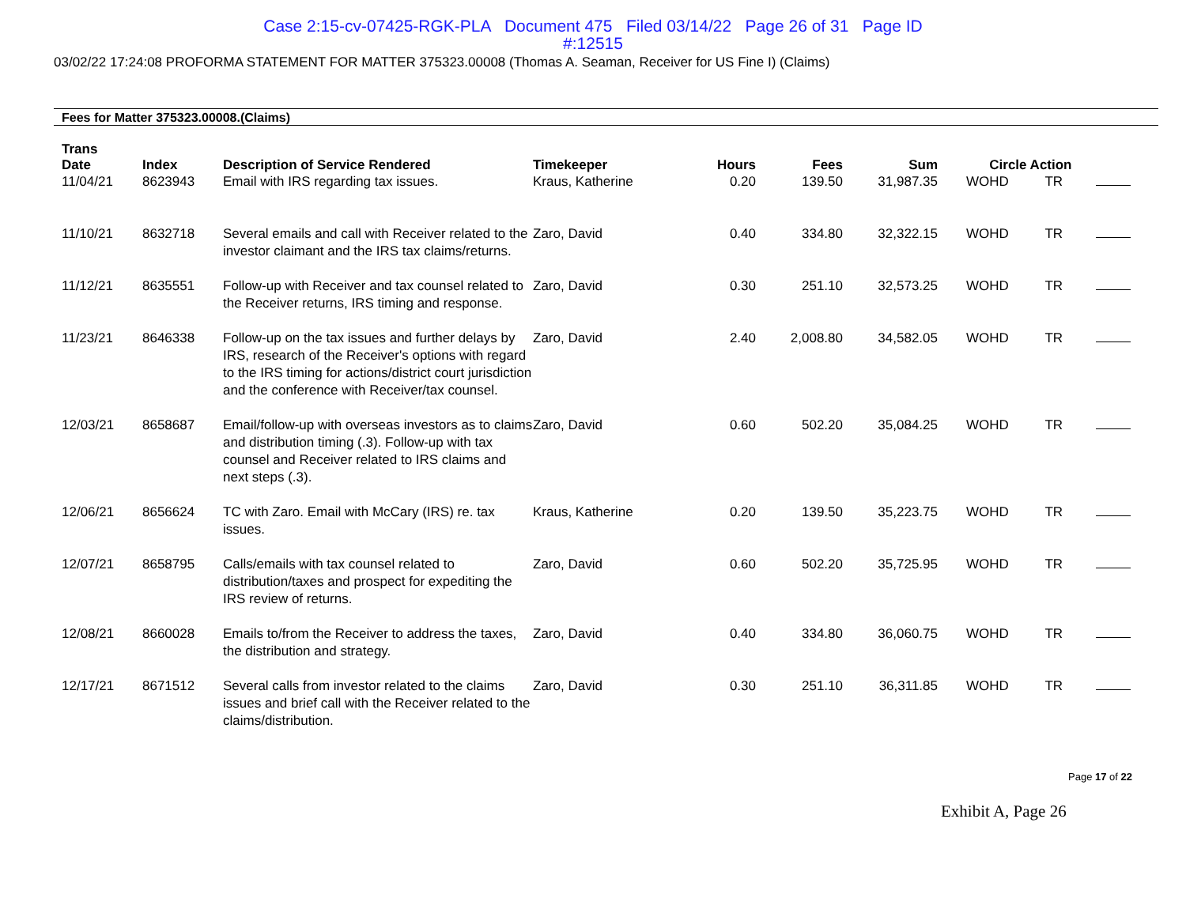Case 2:15-cv-07425-RGK-PLA Document 475 Filed 03/14/22 Page 26 of 31 Page ID
#:12515
03/02/22 17:24:08 PROFORMA STATEMENT FOR MATTER 375323.00008 (Thomas A. Seaman, Receiver for US Fine I) (Claims)
Fees for Matter 375323.00008.(Claims)
| Trans Date | Index | Description of Service Rendered | Timekeeper | Hours | Fees | Sum | | Circle Action | | |
| --- | --- | --- | --- | --- | --- | --- | --- | --- | --- | --- |
| 11/04/21 | 8623943 | Email with IRS regarding tax issues. | Kraus, Katherine | 0.20 | 139.50 | 31,987.35 | WO | HD | TR | |
| 11/10/21 | 8632718 | Several emails and call with Receiver related to the investor claimant and the IRS tax claims/returns. | Zaro, David | 0.40 | 334.80 | 32,322.15 | WO | HD | TR | |
| 11/12/21 | 8635551 | Follow-up with Receiver and tax counsel related to the Receiver returns, IRS timing and response. | Zaro, David | 0.30 | 251.10 | 32,573.25 | WO | HD | TR | |
| 11/23/21 | 8646338 | Follow-up on the tax issues and further delays by IRS, research of the Receiver's options with regard to the IRS timing for actions/district court jurisdiction and the conference with Receiver/tax counsel. | Zaro, David | 2.40 | 2,008.80 | 34,582.05 | WO | HD | TR | |
| 12/03/21 | 8658687 | Email/follow-up with overseas investors as to claims and distribution timing (.3). Follow-up with tax counsel and Receiver related to IRS claims and next steps (.3). | Zaro, David | 0.60 | 502.20 | 35,084.25 | WO | HD | TR | |
| 12/06/21 | 8656624 | TC with Zaro. Email with McCary (IRS) re. tax issues. | Kraus, Katherine | 0.20 | 139.50 | 35,223.75 | WO | HD | TR | |
| 12/07/21 | 8658795 | Calls/emails with tax counsel related to distribution/taxes and prospect for expediting the IRS review of returns. | Zaro, David | 0.60 | 502.20 | 35,725.95 | WO | HD | TR | |
| 12/08/21 | 8660028 | Emails to/from the Receiver to address the taxes, the distribution and strategy. | Zaro, David | 0.40 | 334.80 | 36,060.75 | WO | HD | TR | |
| 12/17/21 | 8671512 | Several calls from investor related to the claims issues and brief call with the Receiver related to the claims/distribution. | Zaro, David | 0.30 | 251.10 | 36,311.85 | WO | HD | TR | |
Page 17 of 22
Exhibit A, Page 26